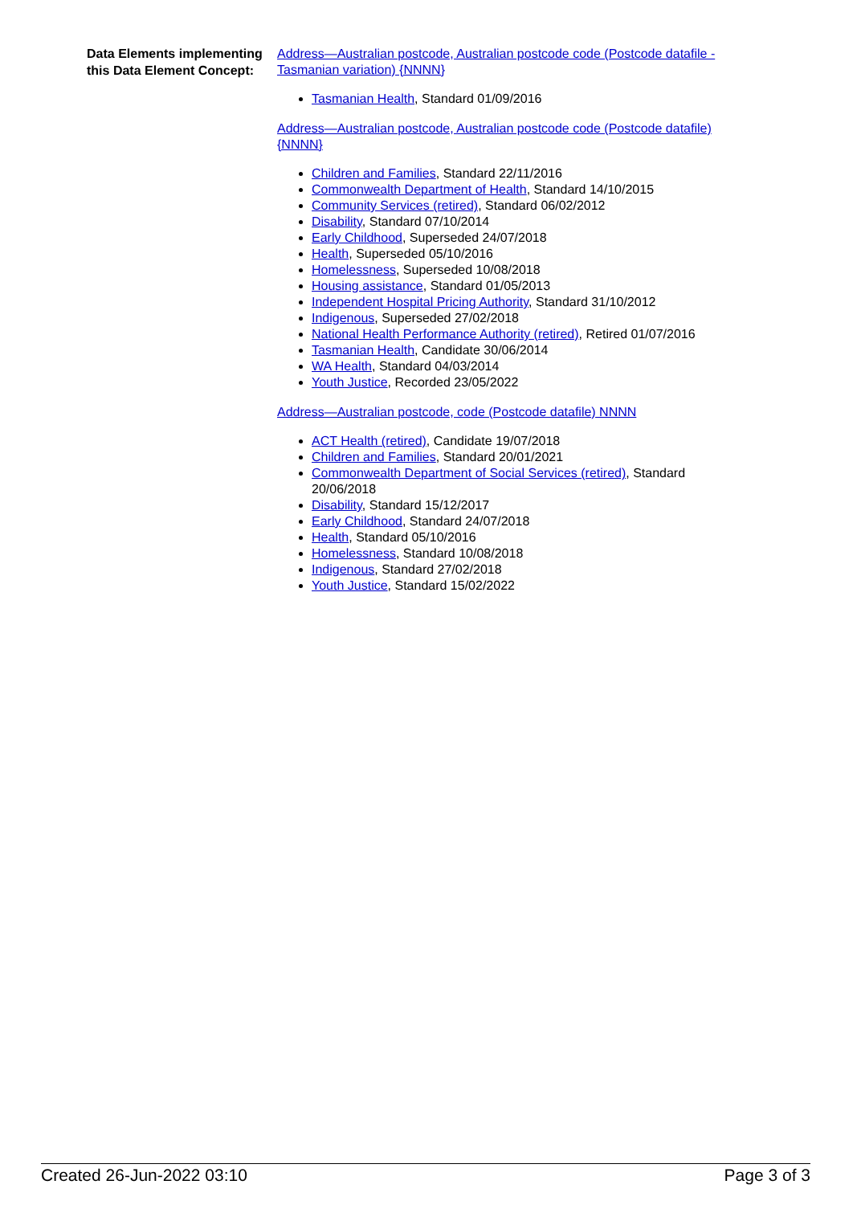| Data Elements implementing this Data Element Concept: | Address—Australian postcode, Australian postcode code (Postcode datafile - Tasmanian variation) {NNNN} Tasmanian Health , Standard 01/09/2016 Address—Australian postcode, Australian postcode code (Postcode datafile) {NNNN} Children and Families , Standard 22/11/2016 Commonwealth Department of Health , Standard 14/10/2015 Community Services (retired) , Standard 06/02/2012 Disability , Standard 07/10/2014 Early Childhood , Superseded 24/07/2018 Health , Superseded 05/10/2016 Homelessness , Superseded 10/08/2018 Housing assistance , Standard 01/05/2013 Independent Hospital Pricing Authority , Standard 31/10/2012 Indigenous , Superseded 27/02/2018 National Health Performance Authority (retired) , Retired 01/07/2016 Tasmanian Health , Candidate 30/06/2014 WA Health , Standard 04/03/2014 Youth Justice , Recorded 23/05/2022 Address—Australian postcode, code (Postcode datafile) NNNN ACT Health (retired) , Candidate 19/07/2018 Children and Families , Standard 20/01/2021 Commonwealth Department of Social Services (retired) , Standard 20/06/2018 Disability , Standard 15/12/2017 Early Childhood , Standard 24/07/2018 Health , Standard 05/10/2016 Homelessness , Standard 10/08/2018 Indigenous , Standard 27/02/2018 Youth Justice , Standard 15/02/2022 |
Created 26-Jun-2022 03:10 Page 3 of 3